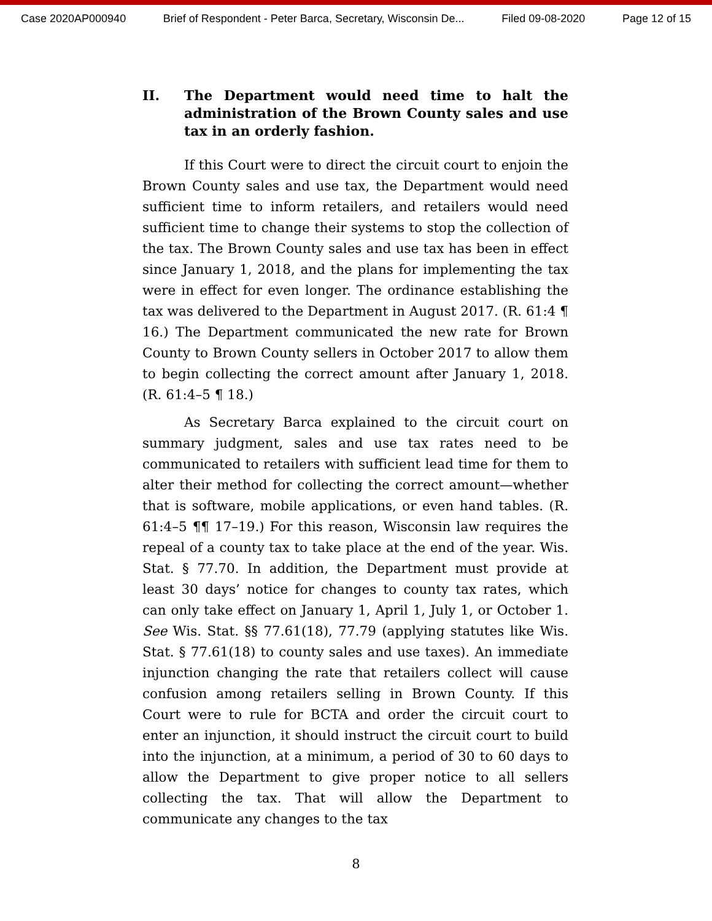Case 2020AP000940 Brief of Respondent - Peter Barca, Secretary, Wisconsin De... Filed 09-08-2020 Page 12 of 15
II. The Department would need time to halt the administration of the Brown County sales and use tax in an orderly fashion.
If this Court were to direct the circuit court to enjoin the Brown County sales and use tax, the Department would need sufficient time to inform retailers, and retailers would need sufficient time to change their systems to stop the collection of the tax. The Brown County sales and use tax has been in effect since January 1, 2018, and the plans for implementing the tax were in effect for even longer. The ordinance establishing the tax was delivered to the Department in August 2017. (R. 61:4 ¶ 16.) The Department communicated the new rate for Brown County to Brown County sellers in October 2017 to allow them to begin collecting the correct amount after January 1, 2018. (R. 61:4–5 ¶ 18.)
As Secretary Barca explained to the circuit court on summary judgment, sales and use tax rates need to be communicated to retailers with sufficient lead time for them to alter their method for collecting the correct amount—whether that is software, mobile applications, or even hand tables. (R. 61:4–5 ¶¶ 17–19.) For this reason, Wisconsin law requires the repeal of a county tax to take place at the end of the year. Wis. Stat. § 77.70. In addition, the Department must provide at least 30 days’ notice for changes to county tax rates, which can only take effect on January 1, April 1, July 1, or October 1. See Wis. Stat. §§ 77.61(18), 77.79 (applying statutes like Wis. Stat. § 77.61(18) to county sales and use taxes). An immediate injunction changing the rate that retailers collect will cause confusion among retailers selling in Brown County. If this Court were to rule for BCTA and order the circuit court to enter an injunction, it should instruct the circuit court to build into the injunction, at a minimum, a period of 30 to 60 days to allow the Department to give proper notice to all sellers collecting the tax. That will allow the Department to communicate any changes to the tax
8